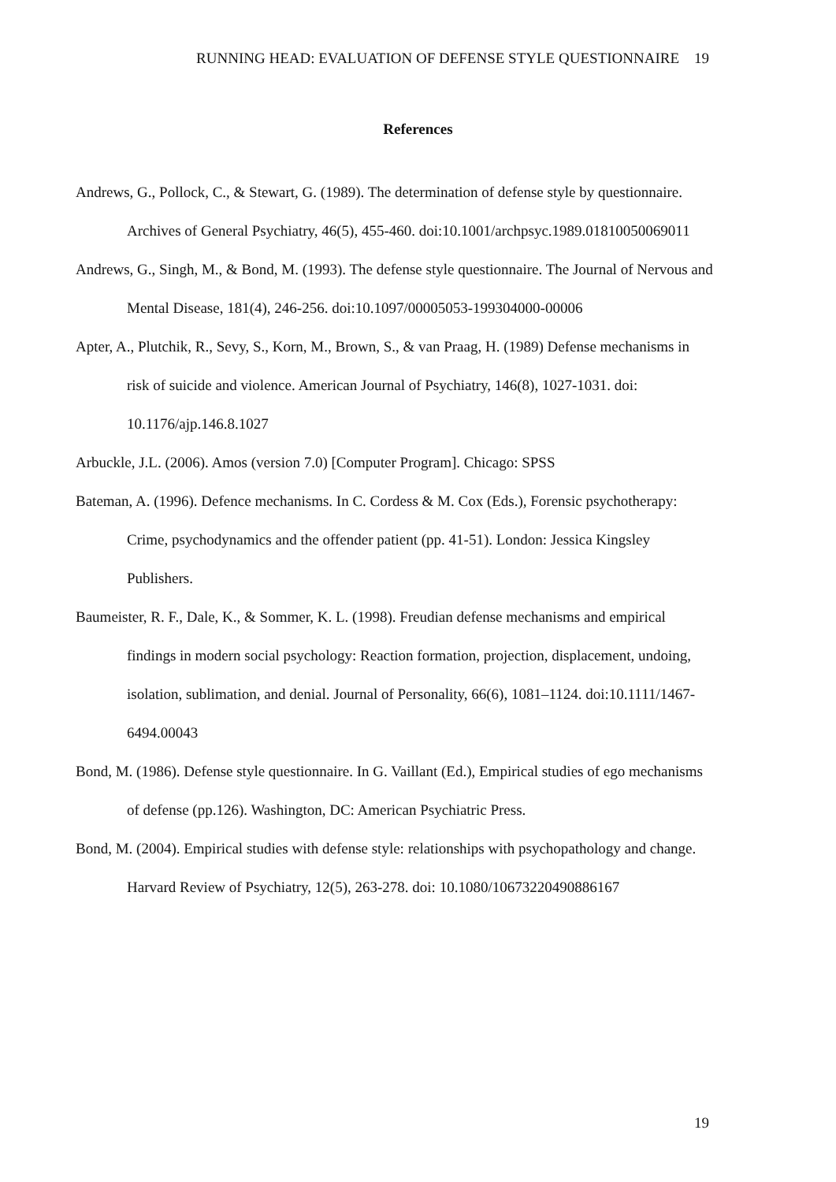RUNNING HEAD: EVALUATION OF DEFENSE STYLE QUESTIONNAIRE 19
References
Andrews, G., Pollock, C., & Stewart, G. (1989). The determination of defense style by questionnaire. Archives of General Psychiatry, 46(5), 455-460. doi:10.1001/archpsyc.1989.01810050069011
Andrews, G., Singh, M., & Bond, M. (1993). The defense style questionnaire. The Journal of Nervous and Mental Disease, 181(4), 246-256. doi:10.1097/00005053-199304000-00006
Apter, A., Plutchik, R., Sevy, S., Korn, M., Brown, S., & van Praag, H. (1989) Defense mechanisms in risk of suicide and violence. American Journal of Psychiatry, 146(8), 1027-1031. doi: 10.1176/ajp.146.8.1027
Arbuckle, J.L. (2006). Amos (version 7.0) [Computer Program]. Chicago: SPSS
Bateman, A. (1996). Defence mechanisms. In C. Cordess & M. Cox (Eds.), Forensic psychotherapy: Crime, psychodynamics and the offender patient (pp. 41-51). London: Jessica Kingsley Publishers.
Baumeister, R. F., Dale, K., & Sommer, K. L. (1998). Freudian defense mechanisms and empirical findings in modern social psychology: Reaction formation, projection, displacement, undoing, isolation, sublimation, and denial. Journal of Personality, 66(6), 1081–1124. doi:10.1111/1467-6494.00043
Bond, M. (1986). Defense style questionnaire. In G. Vaillant (Ed.), Empirical studies of ego mechanisms of defense (pp.126). Washington, DC: American Psychiatric Press.
Bond, M. (2004). Empirical studies with defense style: relationships with psychopathology and change. Harvard Review of Psychiatry, 12(5), 263-278. doi: 10.1080/10673220490886167
19